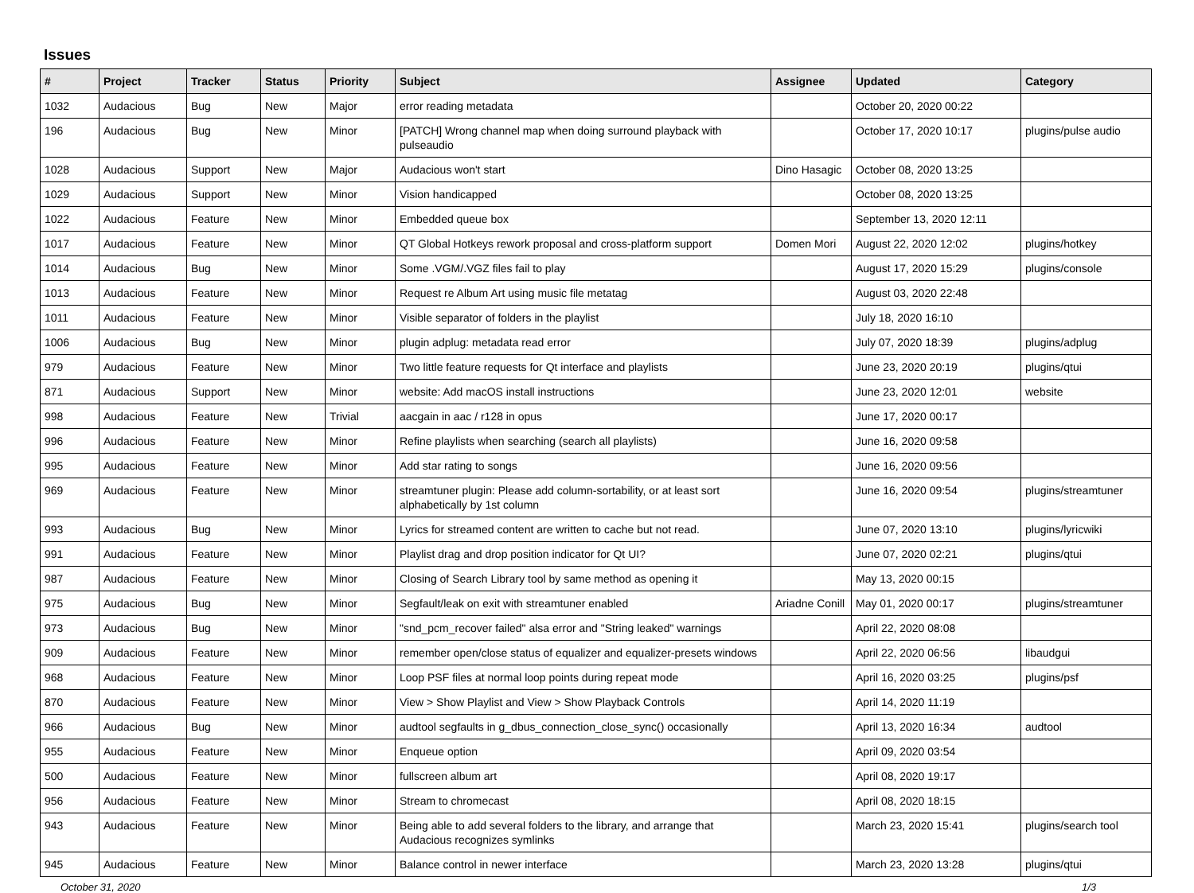Issues
| # | Project | Tracker | Status | Priority | Subject | Assignee | Updated | Category |
| --- | --- | --- | --- | --- | --- | --- | --- | --- |
| 1032 | Audacious | Bug | New | Major | error reading metadata | | October 20, 2020 00:22 | |
| 196 | Audacious | Bug | New | Minor | [PATCH] Wrong channel map when doing surround playback with pulseaudio | | October 17, 2020 10:17 | plugins/pulse audio |
| 1028 | Audacious | Support | New | Major | Audacious won't start | Dino Hasagic | October 08, 2020 13:25 | |
| 1029 | Audacious | Support | New | Minor | Vision handicapped | | October 08, 2020 13:25 | |
| 1022 | Audacious | Feature | New | Minor | Embedded queue box | | September 13, 2020 12:11 | |
| 1017 | Audacious | Feature | New | Minor | QT Global Hotkeys rework proposal and cross-platform support | Domen Mori | August 22, 2020 12:02 | plugins/hotkey |
| 1014 | Audacious | Bug | New | Minor | Some .VGM/.VGZ files fail to play | | August 17, 2020 15:29 | plugins/console |
| 1013 | Audacious | Feature | New | Minor | Request re Album Art using music file metatag | | August 03, 2020 22:48 | |
| 1011 | Audacious | Feature | New | Minor | Visible separator of folders in the playlist | | July 18, 2020 16:10 | |
| 1006 | Audacious | Bug | New | Minor | plugin adplug: metadata read error | | July 07, 2020 18:39 | plugins/adplug |
| 979 | Audacious | Feature | New | Minor | Two little feature requests for Qt interface and playlists | | June 23, 2020 20:19 | plugins/qtui |
| 871 | Audacious | Support | New | Minor | website: Add macOS install instructions | | June 23, 2020 12:01 | website |
| 998 | Audacious | Feature | New | Trivial | aacgain in aac / r128 in opus | | June 17, 2020 00:17 | |
| 996 | Audacious | Feature | New | Minor | Refine playlists when searching (search all playlists) | | June 16, 2020 09:58 | |
| 995 | Audacious | Feature | New | Minor | Add star rating to songs | | June 16, 2020 09:56 | |
| 969 | Audacious | Feature | New | Minor | streamtuner plugin: Please add column-sortability, or at least sort alphabetically by 1st column | | June 16, 2020 09:54 | plugins/streamtuner |
| 993 | Audacious | Bug | New | Minor | Lyrics for streamed content are written to cache but not read. | | June 07, 2020 13:10 | plugins/lyricwiki |
| 991 | Audacious | Feature | New | Minor | Playlist drag and drop position indicator for Qt UI? | | June 07, 2020 02:21 | plugins/qtui |
| 987 | Audacious | Feature | New | Minor | Closing of Search Library tool by same method as opening it | | May 13, 2020 00:15 | |
| 975 | Audacious | Bug | New | Minor | Segfault/leak on exit with streamtuner enabled | Ariadne Conill | May 01, 2020 00:17 | plugins/streamtuner |
| 973 | Audacious | Bug | New | Minor | "snd_pcm_recover failed" alsa error and "String leaked" warnings | | April 22, 2020 08:08 | |
| 909 | Audacious | Feature | New | Minor | remember open/close status of equalizer and equalizer-presets windows | | April 22, 2020 06:56 | libaudgui |
| 968 | Audacious | Feature | New | Minor | Loop PSF files at normal loop points during repeat mode | | April 16, 2020 03:25 | plugins/psf |
| 870 | Audacious | Feature | New | Minor | View > Show Playlist and View > Show Playback Controls | | April 14, 2020 11:19 | |
| 966 | Audacious | Bug | New | Minor | audtool segfaults in g_dbus_connection_close_sync() occasionally | | April 13, 2020 16:34 | audtool |
| 955 | Audacious | Feature | New | Minor | Enqueue option | | April 09, 2020 03:54 | |
| 500 | Audacious | Feature | New | Minor | fullscreen album art | | April 08, 2020 19:17 | |
| 956 | Audacious | Feature | New | Minor | Stream to chromecast | | April 08, 2020 18:15 | |
| 943 | Audacious | Feature | New | Minor | Being able to add several folders to the library, and arrange that Audacious recognizes symlinks | | March 23, 2020 15:41 | plugins/search tool |
| 945 | Audacious | Feature | New | Minor | Balance control in newer interface | | March 23, 2020 13:28 | plugins/qtui |
October 31, 2020 1/3